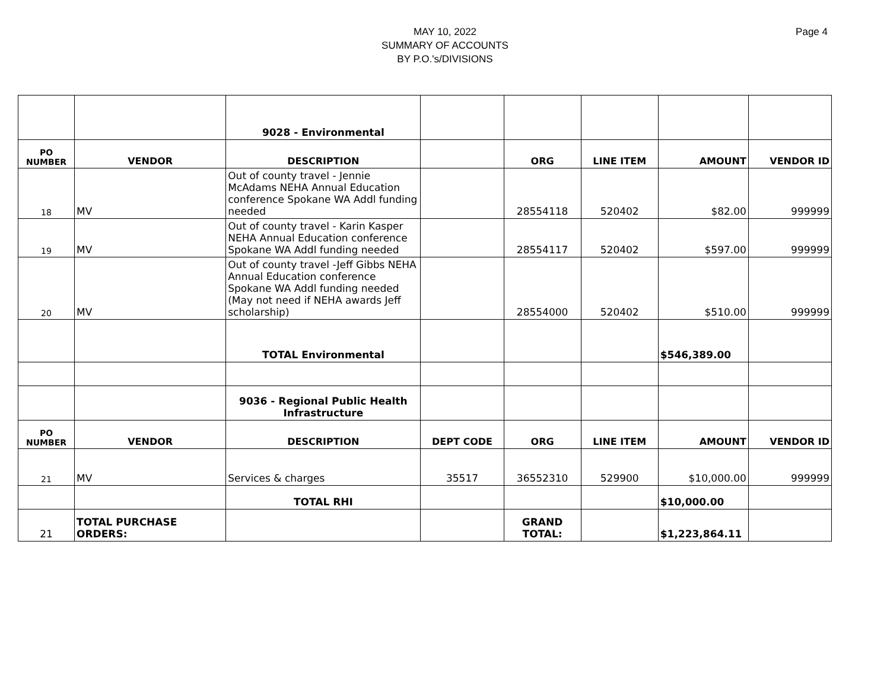MAY 10, 2022
SUMMARY OF ACCOUNTS
BY P.O.'s/DIVISIONS
Page 4
| | | 9028 - Environmental | | | | | |
| PO NUMBER | VENDOR | DESCRIPTION | | ORG | LINE ITEM | AMOUNT | VENDOR ID |
| 18 | MV | Out of county travel - Jennie McAdams NEHA Annual Education conference Spokane WA Addl funding needed | | 28554118 | 520402 | $82.00 | 999999 |
| 19 | MV | Out of county travel - Karin Kasper NEHA Annual Education conference Spokane WA Addl funding needed | | 28554117 | 520402 | $597.00 | 999999 |
| 20 | MV | Out of county travel -Jeff Gibbs NEHA Annual Education conference Spokane WA Addl funding needed (May not need if NEHA awards Jeff scholarship) | | 28554000 | 520402 | $510.00 | 999999 |
| | | TOTAL Environmental | | | | $546,389.00 | |
| | | 9036 - Regional Public Health Infrastructure | | | | | |
| PO NUMBER | VENDOR | DESCRIPTION | DEPT CODE | ORG | LINE ITEM | AMOUNT | VENDOR ID |
| 21 | MV | Services & charges | 35517 | 36552310 | 529900 | $10,000.00 | 999999 |
| | | TOTAL RHI | | | | $10,000.00 | |
| 21 | TOTAL PURCHASE ORDERS: | | | GRAND TOTAL: | | $1,223,864.11 | |